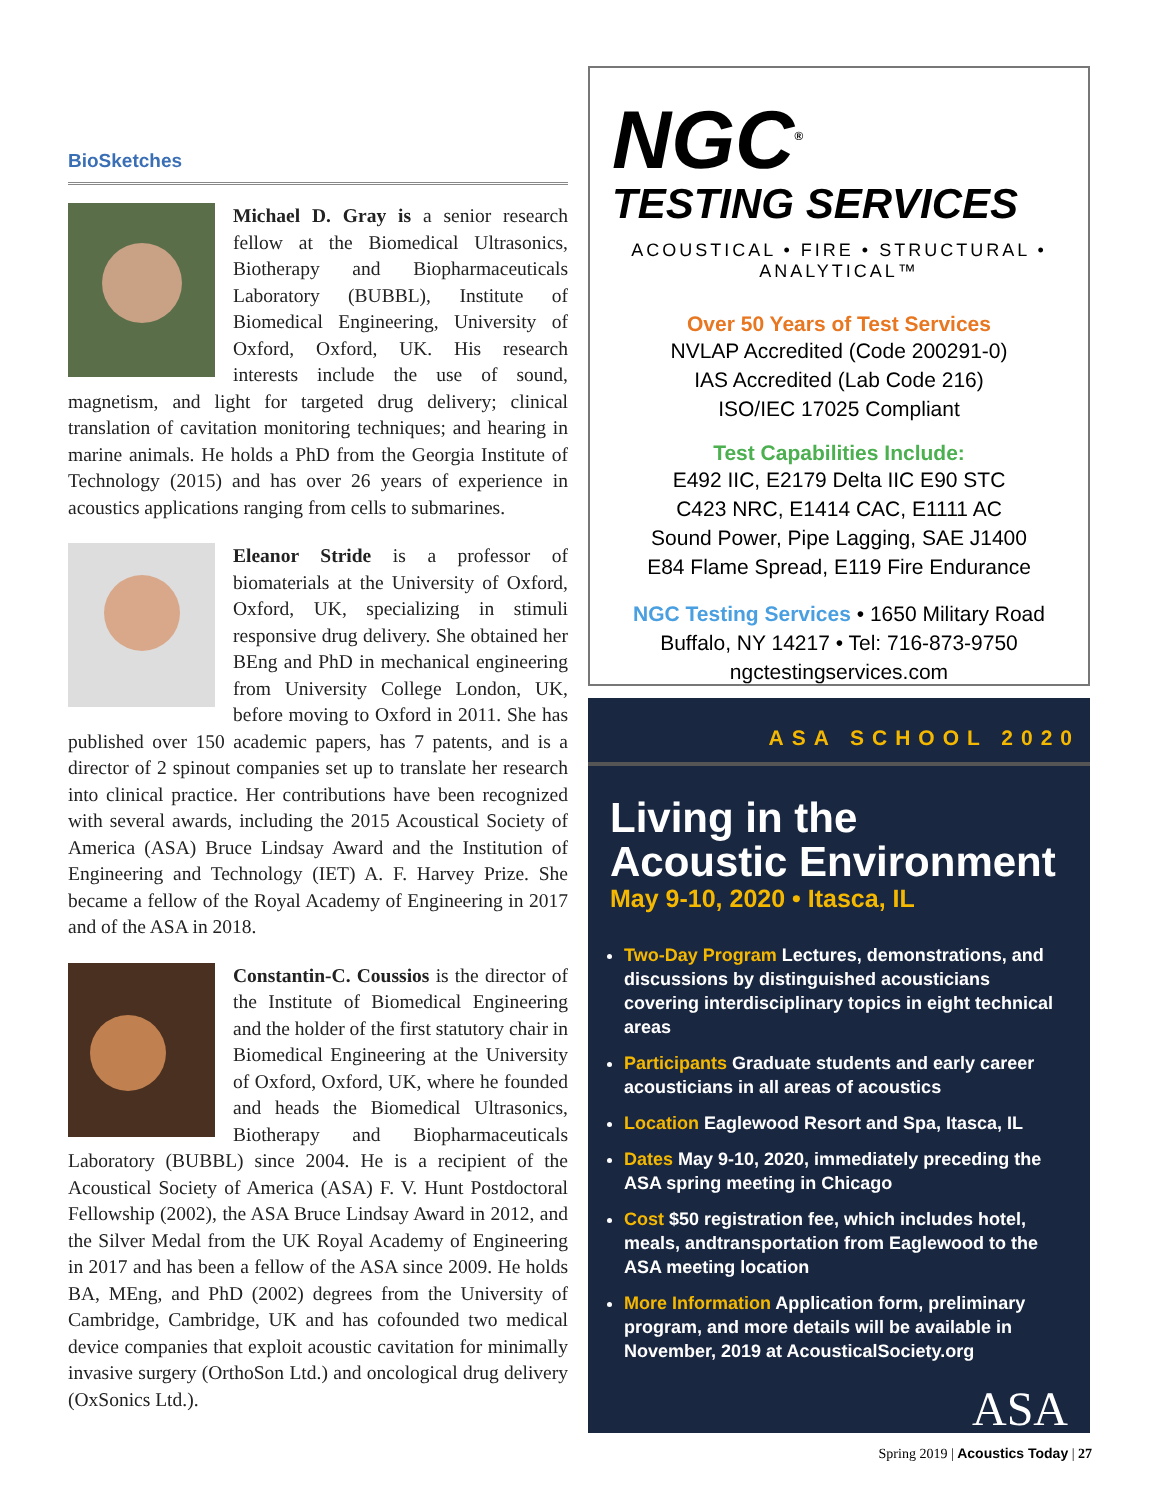BioSketches
Michael D. Gray is a senior research fellow at the Biomedical Ultrasonics, Biotherapy and Biopharmaceuticals Laboratory (BUBBL), Institute of Biomedical Engineering, University of Oxford, Oxford, UK. His research interests include the use of sound, magnetism, and light for targeted drug delivery; clinical translation of cavitation monitoring techniques; and hearing in marine animals. He holds a PhD from the Georgia Institute of Technology (2015) and has over 26 years of experience in acoustics applications ranging from cells to submarines.
Eleanor Stride is a professor of biomaterials at the University of Oxford, Oxford, UK, specializing in stimuli responsive drug delivery. She obtained her BEng and PhD in mechanical engineering from University College London, UK, before moving to Oxford in 2011. She has published over 150 academic papers, has 7 patents, and is a director of 2 spinout companies set up to translate her research into clinical practice. Her contributions have been recognized with several awards, including the 2015 Acoustical Society of America (ASA) Bruce Lindsay Award and the Institution of Engineering and Technology (IET) A. F. Harvey Prize. She became a fellow of the Royal Academy of Engineering in 2017 and of the ASA in 2018.
Constantin-C. Coussios is the director of the Institute of Biomedical Engineering and the holder of the first statutory chair in Biomedical Engineering at the University of Oxford, Oxford, UK, where he founded and heads the Biomedical Ultrasonics, Biotherapy and Biopharmaceuticals Laboratory (BUBBL) since 2004. He is a recipient of the Acoustical Society of America (ASA) F. V. Hunt Postdoctoral Fellowship (2002), the ASA Bruce Lindsay Award in 2012, and the Silver Medal from the UK Royal Academy of Engineering in 2017 and has been a fellow of the ASA since 2009. He holds BA, MEng, and PhD (2002) degrees from the University of Cambridge, Cambridge, UK and has cofounded two medical device companies that exploit acoustic cavitation for minimally invasive surgery (OrthoSon Ltd.) and oncological drug delivery (OxSonics Ltd.).
NGC<sup>®</sup>
TESTING SERVICES
ACOUSTICAL • FIRE • STRUCTURAL • ANALYTICAL™
Over 50 Years of Test Services
NVLAP Accredited (Code 200291-0)
IAS Accredited (Lab Code 216)
ISO/IEC 17025 Compliant
Test Capabilities Include:
E492 IIC, E2179 Delta IIC E90 STC
C423 NRC, E1414 CAC, E1111 AC
Sound Power, Pipe Lagging, SAE J1400
E84 Flame Spread, E119 Fire Endurance
NGC Testing Services • 1650 Military Road
Buffalo, NY 14217 • Tel: 716-873-9750
ngctestingservices.com
ASA SCHOOL 2020
Living in the
Acoustic Environment
May 9-10, 2020 • Itasca, IL
Two-Day Program Lectures, demonstrations, and discussions by distinguished acousticians covering interdisciplinary topics in eight technical areas
Participants Graduate students and early career acousticians in all areas of acoustics
Location Eaglewood Resort and Spa, Itasca, IL
Dates May 9-10, 2020, immediately preceding the ASA spring meeting in Chicago
Cost $50 registration fee, which includes hotel, meals, andtransportation from Eaglewood to the ASA meeting location
More Information Application form, preliminary program, and more details will be available in November, 2019 at AcousticalSociety.org
ASA
Spring 2019 | Acoustics Today | 27